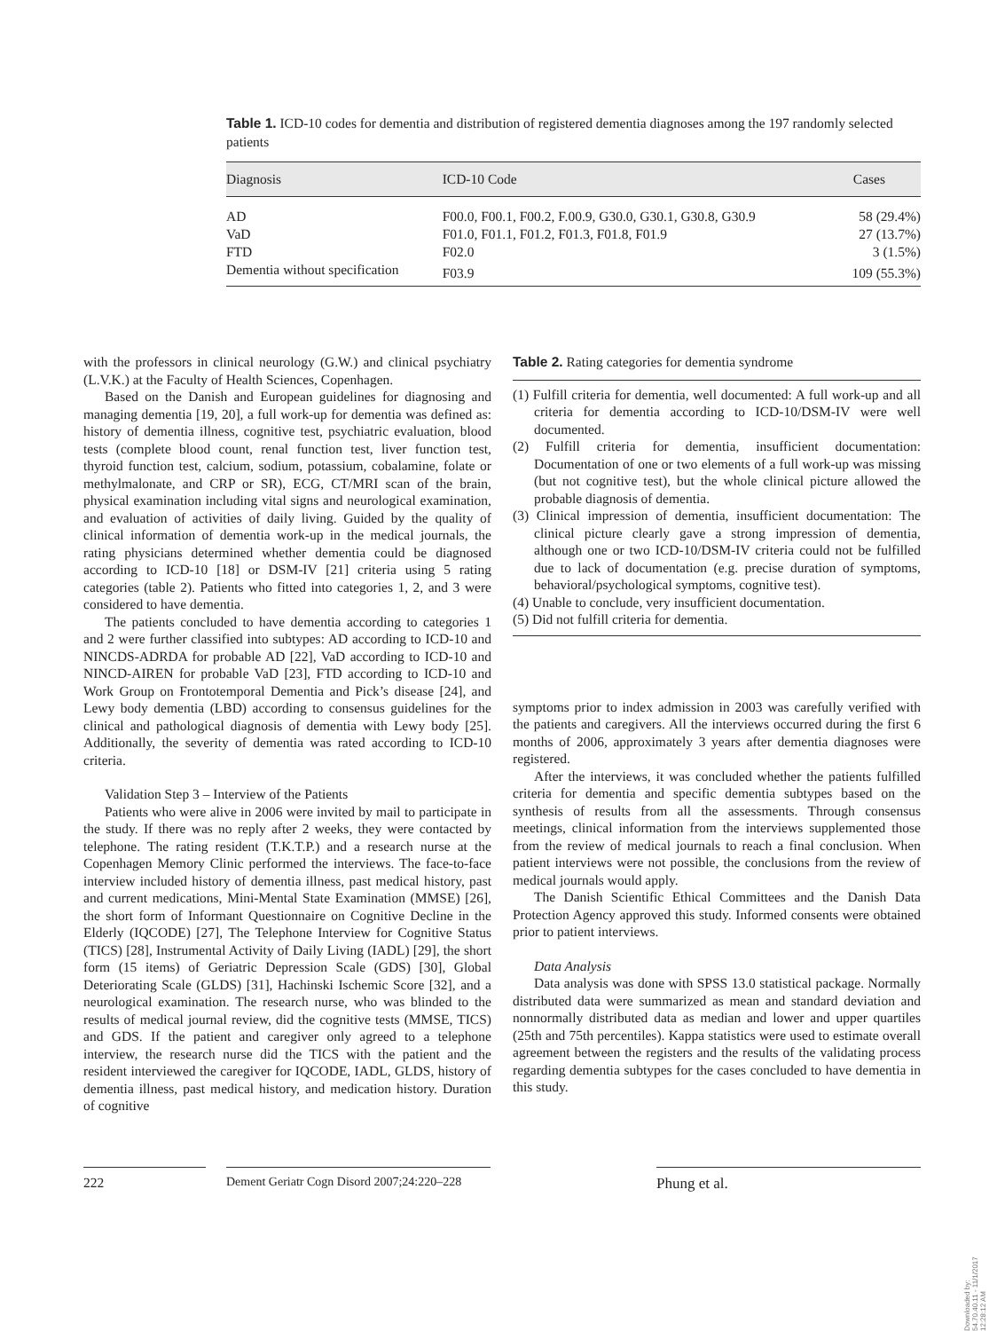Table 1. ICD-10 codes for dementia and distribution of registered dementia diagnoses among the 197 randomly selected patients
| Diagnosis | ICD-10 Code | Cases |
| --- | --- | --- |
| AD | F00.0, F00.1, F00.2, F.00.9, G30.0, G30.1, G30.8, G30.9 | 58 (29.4%) |
| VaD | F01.0, F01.1, F01.2, F01.3, F01.8, F01.9 | 27 (13.7%) |
| FTD | F02.0 | 3 (1.5%) |
| Dementia without specification | F03.9 | 109 (55.3%) |
with the professors in clinical neurology (G.W.) and clinical psychiatry (L.V.K.) at the Faculty of Health Sciences, Copenhagen.
Based on the Danish and European guidelines for diagnosing and managing dementia [19, 20], a full work-up for dementia was defined as: history of dementia illness, cognitive test, psychiatric evaluation, blood tests (complete blood count, renal function test, liver function test, thyroid function test, calcium, sodium, potassium, cobalamine, folate or methylmalonate, and CRP or SR), ECG, CT/MRI scan of the brain, physical examination including vital signs and neurological examination, and evaluation of activities of daily living. Guided by the quality of clinical information of dementia work-up in the medical journals, the rating physicians determined whether dementia could be diagnosed according to ICD-10 [18] or DSM-IV [21] criteria using 5 rating categories (table 2). Patients who fitted into categories 1, 2, and 3 were considered to have dementia.
The patients concluded to have dementia according to categories 1 and 2 were further classified into subtypes: AD according to ICD-10 and NINCDS-ADRDA for probable AD [22], VaD according to ICD-10 and NINCD-AIREN for probable VaD [23], FTD according to ICD-10 and Work Group on Frontotemporal Dementia and Pick’s disease [24], and Lewy body dementia (LBD) according to consensus guidelines for the clinical and pathological diagnosis of dementia with Lewy body [25]. Additionally, the severity of dementia was rated according to ICD-10 criteria.
Validation Step 3 – Interview of the Patients
Patients who were alive in 2006 were invited by mail to participate in the study. If there was no reply after 2 weeks, they were contacted by telephone. The rating resident (T.K.T.P.) and a research nurse at the Copenhagen Memory Clinic performed the interviews. The face-to-face interview included history of dementia illness, past medical history, past and current medications, Mini-Mental State Examination (MMSE) [26], the short form of Informant Questionnaire on Cognitive Decline in the Elderly (IQCODE) [27], The Telephone Interview for Cognitive Status (TICS) [28], Instrumental Activity of Daily Living (IADL) [29], the short form (15 items) of Geriatric Depression Scale (GDS) [30], Global Deteriorating Scale (GLDS) [31], Hachinski Ischemic Score [32], and a neurological examination. The research nurse, who was blinded to the results of medical journal review, did the cognitive tests (MMSE, TICS) and GDS. If the patient and caregiver only agreed to a telephone interview, the research nurse did the TICS with the patient and the resident interviewed the caregiver for IQCODE, IADL, GLDS, history of dementia illness, past medical history, and medication history. Duration of cognitive
Table 2. Rating categories for dementia syndrome
(1) Fulfill criteria for dementia, well documented: A full work-up and all criteria for dementia according to ICD-10/DSM-IV were well documented.
(2) Fulfill criteria for dementia, insufficient documentation: Documentation of one or two elements of a full work-up was missing (but not cognitive test), but the whole clinical picture allowed the probable diagnosis of dementia.
(3) Clinical impression of dementia, insufficient documentation: The clinical picture clearly gave a strong impression of dementia, although one or two ICD-10/DSM-IV criteria could not be fulfilled due to lack of documentation (e.g. precise duration of symptoms, behavioral/psychological symptoms, cognitive test).
(4) Unable to conclude, very insufficient documentation.
(5) Did not fulfill criteria for dementia.
symptoms prior to index admission in 2003 was carefully verified with the patients and caregivers. All the interviews occurred during the first 6 months of 2006, approximately 3 years after dementia diagnoses were registered.
After the interviews, it was concluded whether the patients fulfilled criteria for dementia and specific dementia subtypes based on the synthesis of results from all the assessments. Through consensus meetings, clinical information from the interviews supplemented those from the review of medical journals to reach a final conclusion. When patient interviews were not possible, the conclusions from the review of medical journals would apply.
The Danish Scientific Ethical Committees and the Danish Data Protection Agency approved this study. Informed consents were obtained prior to patient interviews.
Data Analysis
Data analysis was done with SPSS 13.0 statistical package. Normally distributed data were summarized as mean and standard deviation and nonnormally distributed data as median and lower and upper quartiles (25th and 75th percentiles). Kappa statistics were used to estimate overall agreement between the registers and the results of the validating process regarding dementia subtypes for the cases concluded to have dementia in this study.
222 Dement Geriatr Cogn Disord 2007;24:220–228
Phung et al.
Downloaded by:
54.70.40.11 - 11/1/2017 12:28:12 AM